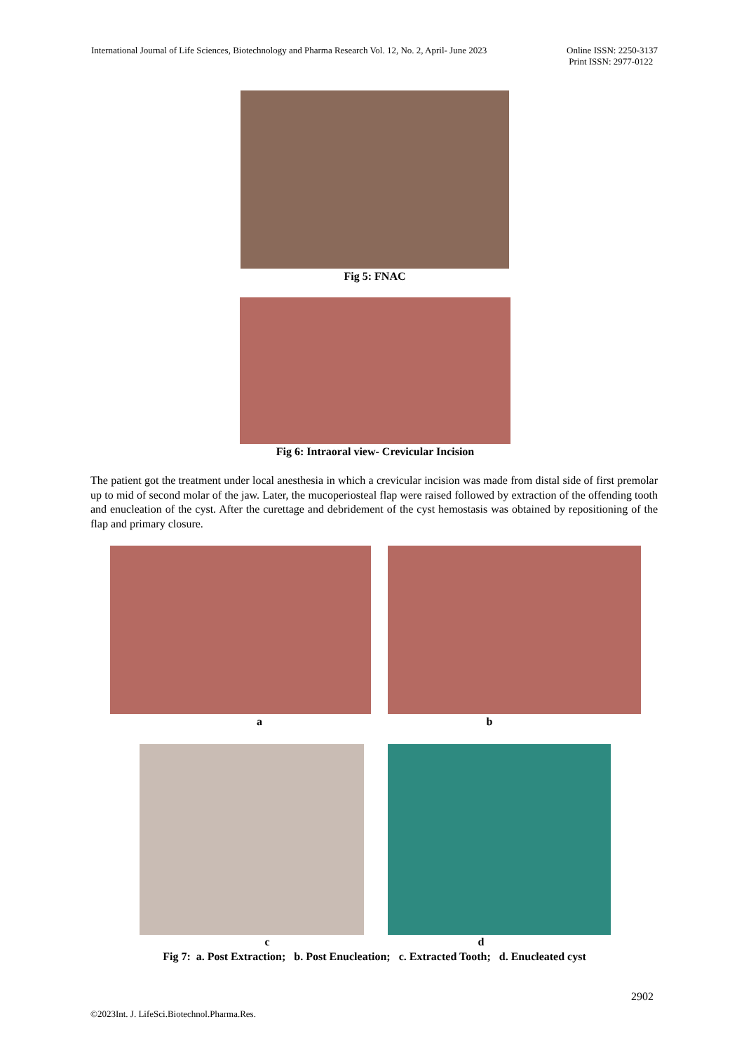International Journal of Life Sciences, Biotechnology and Pharma Research Vol. 12, No. 2, April- June 2023
Online ISSN: 2250-3137
Print ISSN: 2977-0122
Fig 5: FNAC
Fig 6: Intraoral view- Crevicular Incision
The patient got the treatment under local anesthesia in which a crevicular incision was made from distal side of first premolar up to mid of second molar of the jaw. Later, the mucoperiosteal flap were raised followed by extraction of the offending tooth and enucleation of the cyst. After the curettage and debridement of the cyst hemostasis was obtained by repositioning of the flap and primary closure.
a b
c d
Fig 7: a. Post Extraction; b. Post Enucleation; c. Extracted Tooth; d. Enucleated cyst
2902
©2023Int. J. LifeSci.Biotechnol.Pharma.Res.